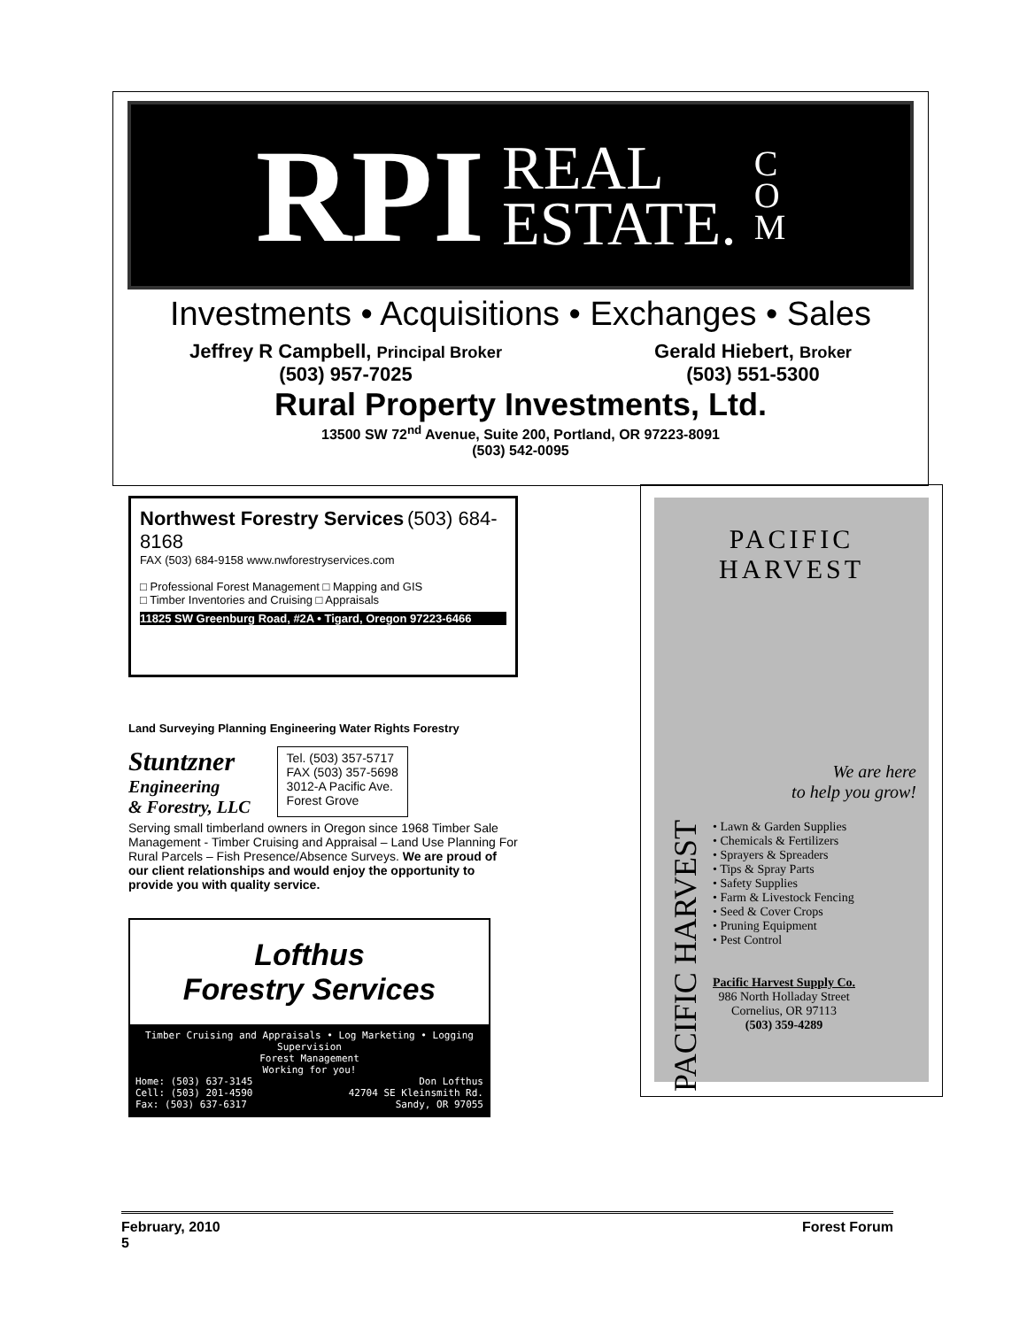RPI REAL
ESTATE. C
O
M
Investments • Acquisitions • Exchanges • Sales
Jeffrey R Campbell, Principal Broker
(503) 957-7025 Gerald Hiebert, Broker
(503) 551-5300
Rural Property Investments, Ltd.
13500 SW 72<sup>nd</sup> Avenue, Suite 200, Portland, OR 97223-8091
(503) 542-0095
Northwest Forestry Services (503) 684-8168
FAX (503) 684-9158 www.nwforestryservices.com
□ Professional Forest Management □ Mapping and GIS
□ Timber Inventories and Cruising □ Appraisals
11825 SW Greenburg Road, #2A • Tigard, Oregon 97223-6466
Land Surveying Planning Engineering Water Rights Forestry
Stuntzner
Engineering
& Forestry, LLC
Tel. (503) 357-5717
FAX (503) 357-5698
3012-A Pacific Ave.
Forest Grove
Serving small timberland owners in Oregon since 1968 Timber Sale Management - Timber Cruising and Appraisal – Land Use Planning For Rural Parcels – Fish Presence/Absence Surveys. We are proud of our client relationships and would enjoy the opportunity to provide you with quality service.
Lofthus
Forestry Services
Timber Cruising and Appraisals • Log Marketing • Logging Supervision
Forest Management
Working for you!
Home: (503) 637-3145
Cell: (503) 201-4590
Fax: (503) 637-6317 Don Lofthus
42704 SE Kleinsmith Rd.
Sandy, OR 97055
PACIFIC HARVEST
We are here
to help you grow!
PACIFIC HARVEST
• Lawn & Garden Supplies
• Chemicals & Fertilizers
• Sprayers & Spreaders
• Tips & Spray Parts
• Safety Supplies
• Farm & Livestock Fencing
• Seed & Cover Crops
• Pruning Equipment
• Pest Control
Pacific Harvest Supply Co.
986 North Holladay Street
Cornelius, OR 97113
(503) 359-4289
February, 2010 Forest Forum
5